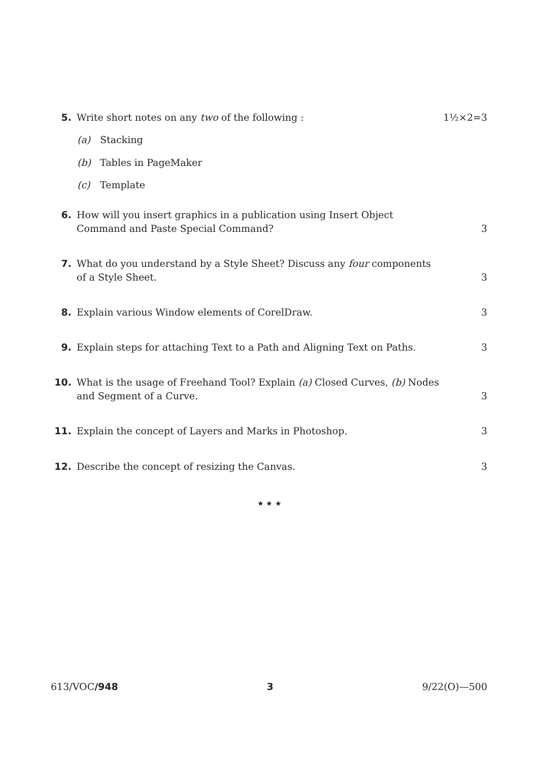5. Write short notes on any two of the following :
1½×2=3
(a) Stacking
(b) Tables in PageMaker
(c) Template
6. How will you insert graphics in a publication using Insert Object Command and Paste Special Command?
3
7. What do you understand by a Style Sheet? Discuss any four components of a Style Sheet.
3
8. Explain various Window elements of CorelDraw.
3
9. Explain steps for attaching Text to a Path and Aligning Text on Paths.
3
10. What is the usage of Freehand Tool? Explain (a) Closed Curves, (b) Nodes and Segment of a Curve.
3
11. Explain the concept of Layers and Marks in Photoshop.
3
12. Describe the concept of resizing the Canvas.
3
★ ★ ★
613/VOC/948 3 9/22(O)—500